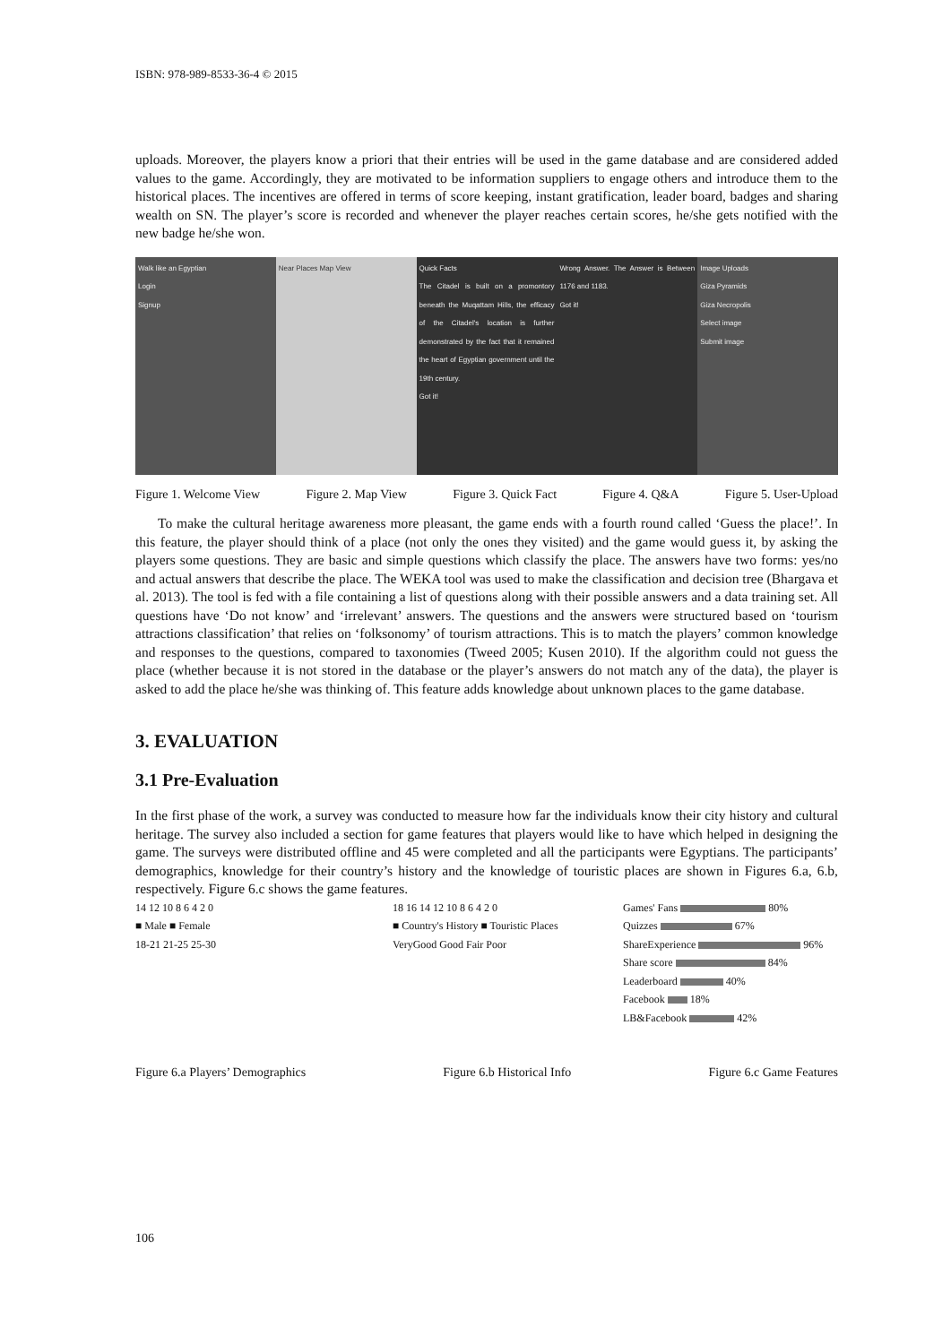ISBN: 978-989-8533-36-4 © 2015
uploads. Moreover, the players know a priori that their entries will be used in the game database and are considered added values to the game. Accordingly, they are motivated to be information suppliers to engage others and introduce them to the historical places. The incentives are offered in terms of score keeping, instant gratification, leader board, badges and sharing wealth on SN. The player’s score is recorded and whenever the player reaches certain scores, he/she gets notified with the new badge he/she won.
Walk like an Egyptian
Login
Signup
Near Places Map View Quick Facts
The Citadel is built on a promontory beneath the Muqattam Hills, the efficacy of the Citadel's location is further demonstrated by the fact that it remained the heart of Egyptian government until the 19th century.
Got it!
Wrong Answer. The Answer is Between 1176 and 1183.
Got it!
Image Uploads
Giza Pyramids
Giza Necropolis
Select image
Submit image
Figure 1. Welcome View Figure 2. Map View Figure 3. Quick Fact Figure 4. Q&A Figure 5. User-Upload
To make the cultural heritage awareness more pleasant, the game ends with a fourth round called ‘Guess the place!’. In this feature, the player should think of a place (not only the ones they visited) and the game would guess it, by asking the players some questions. They are basic and simple questions which classify the place. The answers have two forms: yes/no and actual answers that describe the place. The WEKA tool was used to make the classification and decision tree (Bhargava et al. 2013). The tool is fed with a file containing a list of questions along with their possible answers and a data training set. All questions have ‘Do not know’ and ‘irrelevant’ answers. The questions and the answers were structured based on ‘tourism attractions classification’ that relies on ‘folksonomy’ of tourism attractions. This is to match the players’ common knowledge and responses to the questions, compared to taxonomies (Tweed 2005; Kusen 2010). If the algorithm could not guess the place (whether because it is not stored in the database or the player’s answers do not match any of the data), the player is asked to add the place he/she was thinking of. This feature adds knowledge about unknown places to the game database.
3. EVALUATION
3.1 Pre-Evaluation
In the first phase of the work, a survey was conducted to measure how far the individuals know their city history and cultural heritage. The survey also included a section for game features that players would like to have which helped in designing the game. The surveys were distributed offline and 45 were completed and all the participants were Egyptians. The participants’ demographics, knowledge for their country’s history and the knowledge of touristic places are shown in Figures 6.a, 6.b, respectively. Figure 6.c shows the game features.
14 12 10 8 6 4 2 0
■ Male ■ Female
18-21 21-25 25-30
18 16 14 12 10 8 6 4 2 0
■ Country's History ■ Touristic Places
VeryGood Good Fair Poor
Games' Fans 80%
Quizzes 67%
ShareExperience 96%
Share score 84%
Leaderboard 40%
Facebook 18%
LB&Facebook 42%
Figure 6.a Players’ Demographics Figure 6.b Historical Info Figure 6.c Game Features
106